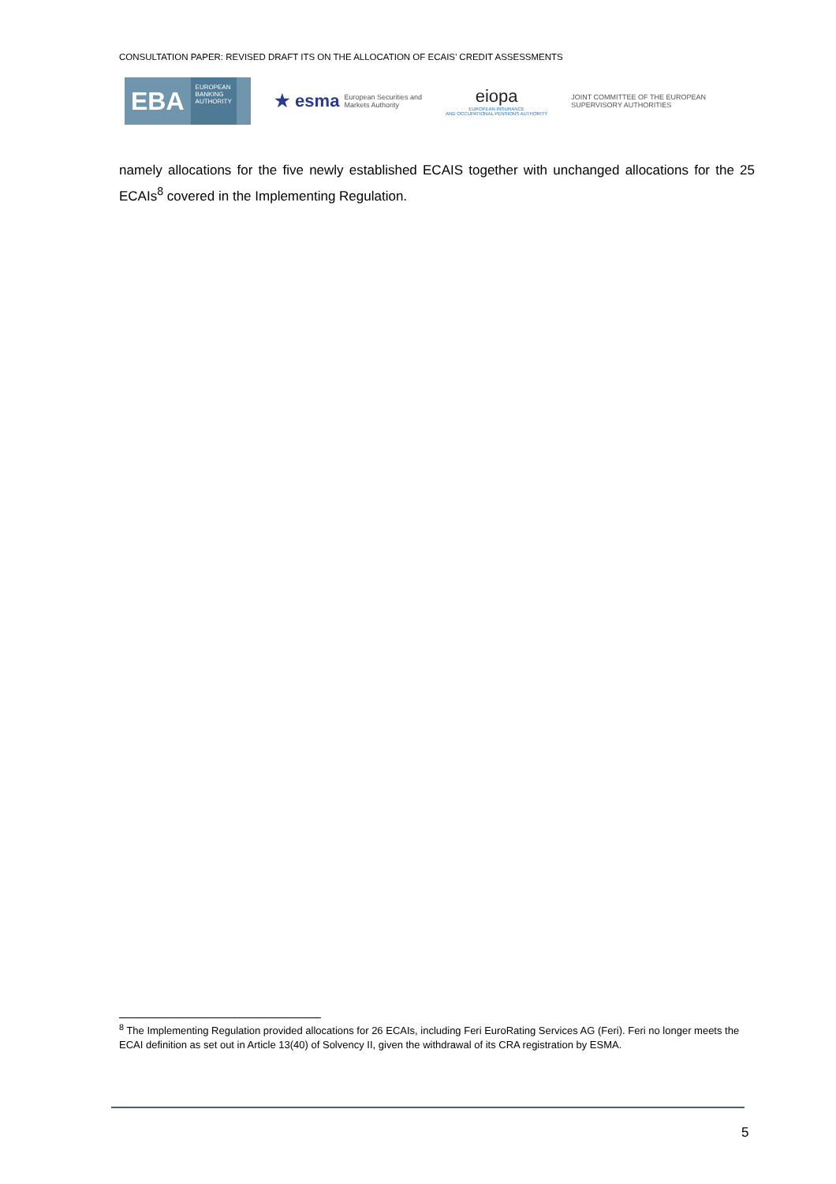CONSULTATION PAPER: REVISED DRAFT ITS ON THE ALLOCATION OF ECAIS’ CREDIT ASSESSMENTS
EBA EUROPEAN
BANKING
AUTHORITY
★ esma European Securities and
Markets Authority
eiopa
EUROPEAN INSURANCE
AND OCCUPATIONAL PENSIONS AUTHORITY
JOINT COMMITTEE OF THE EUROPEAN
SUPERVISORY AUTHORITIES
namely allocations for the five newly established ECAIS together with unchanged allocations for the 25 ECAIs<sup>8</sup> covered in the Implementing Regulation.
<sup>8</sup> The Implementing Regulation provided allocations for 26 ECAIs, including Feri EuroRating Services AG (Feri). Feri no longer meets the ECAI definition as set out in Article 13(40) of Solvency II, given the withdrawal of its CRA registration by ESMA.
5